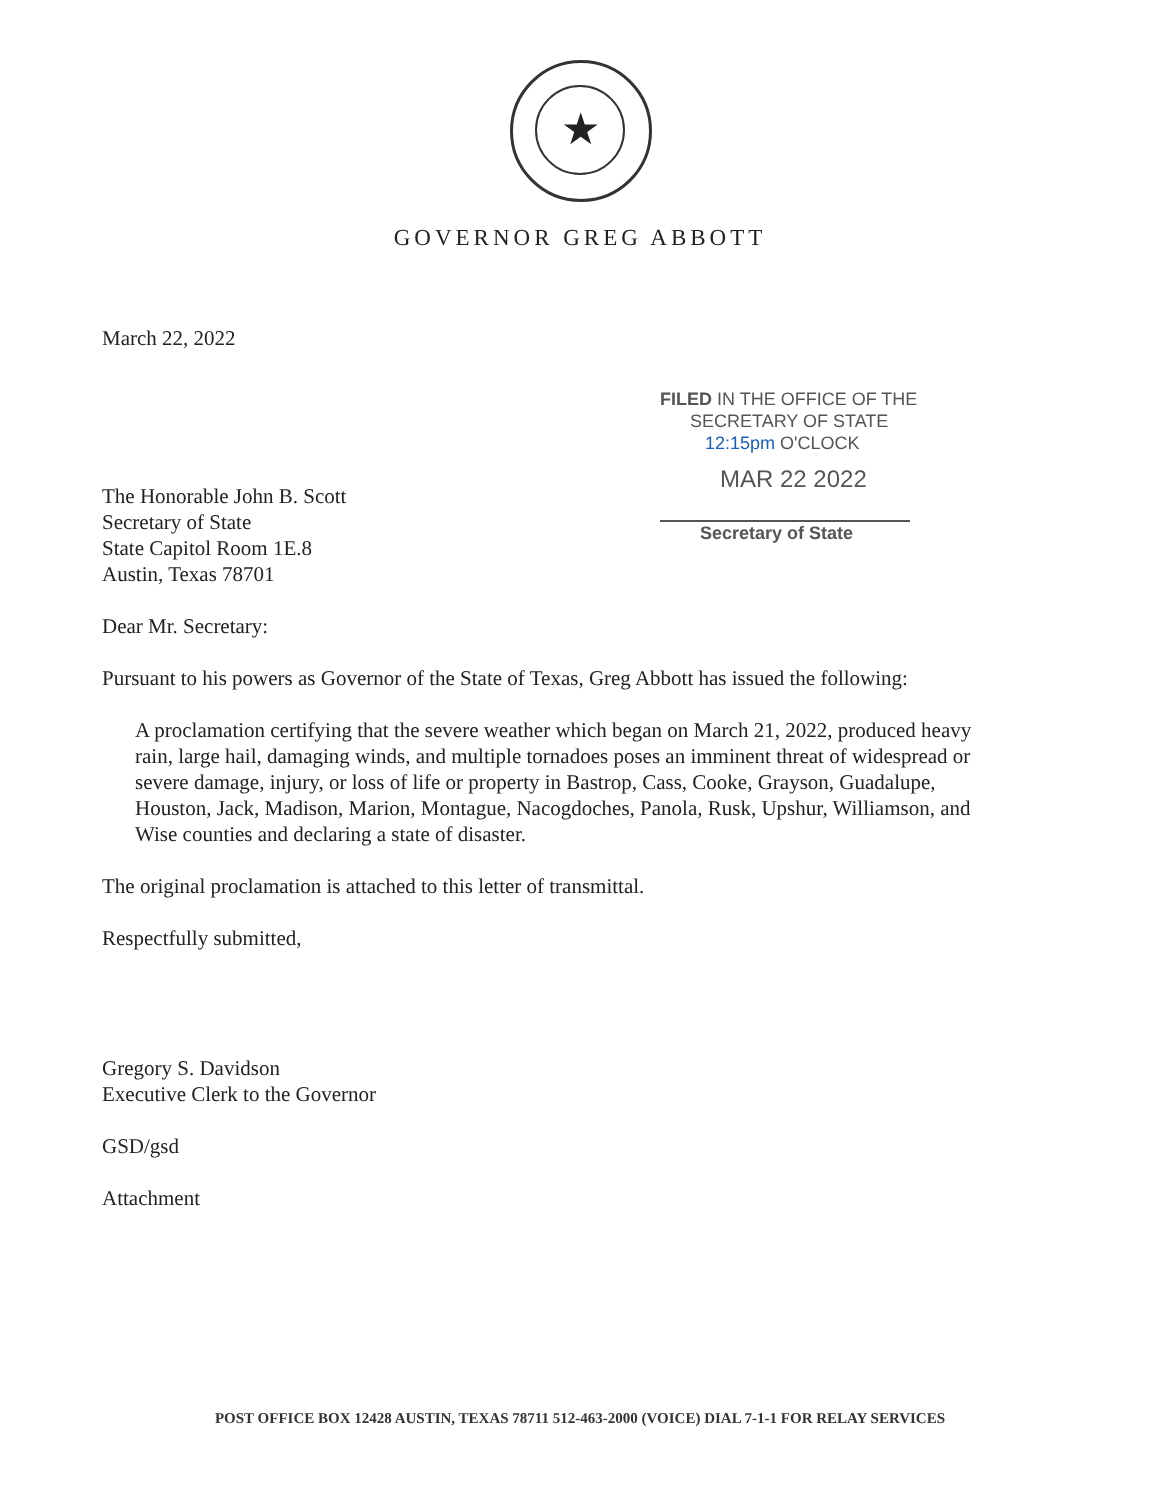★
GOVERNOR GREG ABBOTT
FILED IN THE OFFICE OF THE
SECRETARY OF STATE
12:15pm O'CLOCK
MAR 22 2022
Secretary of State
March 22, 2022
The Honorable John B. Scott
Secretary of State
State Capitol Room 1E.8
Austin, Texas 78701
Dear Mr. Secretary:
Pursuant to his powers as Governor of the State of Texas, Greg Abbott has issued the following:
A proclamation certifying that the severe weather which began on March 21, 2022, produced heavy rain, large hail, damaging winds, and multiple tornadoes poses an imminent threat of widespread or severe damage, injury, or loss of life or property in Bastrop, Cass, Cooke, Grayson, Guadalupe, Houston, Jack, Madison, Marion, Montague, Nacogdoches, Panola, Rusk, Upshur, Williamson, and Wise counties and declaring a state of disaster.
The original proclamation is attached to this letter of transmittal.
Respectfully submitted,
Gregory S. Davidson
Executive Clerk to the Governor
GSD/gsd
Attachment
POST OFFICE BOX 12428 AUSTIN, TEXAS 78711 512-463-2000 (VOICE) DIAL 7-1-1 FOR RELAY SERVICES